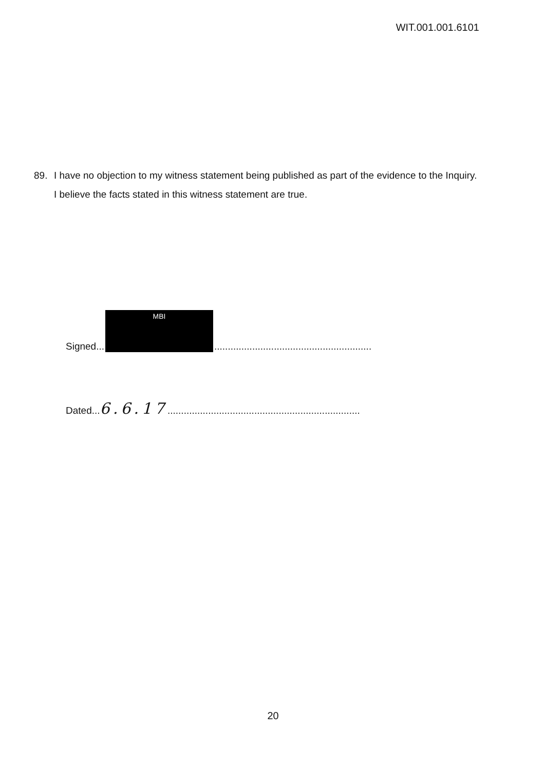WIT.001.001.6101
89. I have no objection to my witness statement being published as part of the evidence to the Inquiry. I believe the facts stated in this witness statement are true.
Signed...
MBI
..........................................................
Dated...6.6.17.......................................................................
20